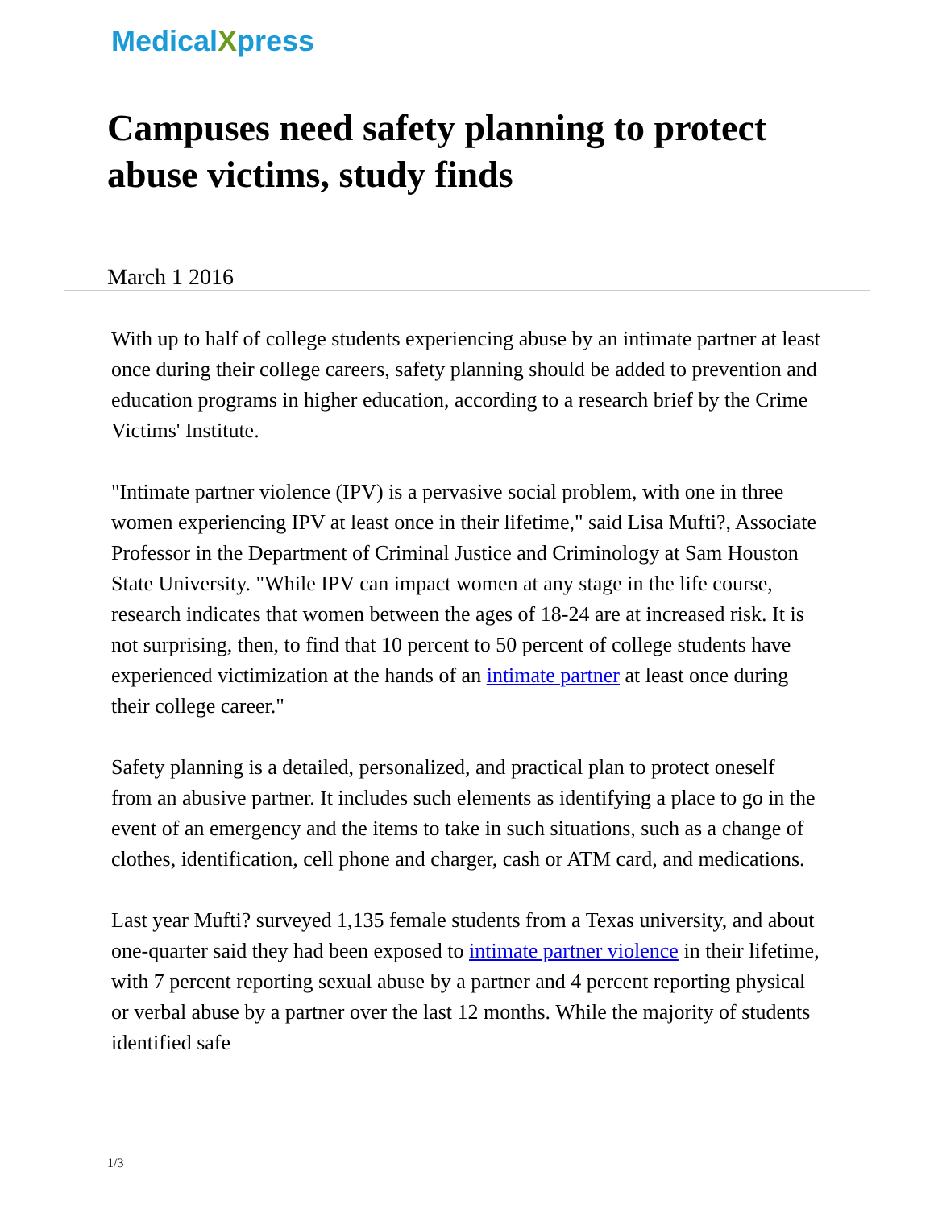MedicalXpress
Campuses need safety planning to protect abuse victims, study finds
March 1 2016
With up to half of college students experiencing abuse by an intimate partner at least once during their college careers, safety planning should be added to prevention and education programs in higher education, according to a research brief by the Crime Victims' Institute.
"Intimate partner violence (IPV) is a pervasive social problem, with one in three women experiencing IPV at least once in their lifetime," said Lisa Mufti?, Associate Professor in the Department of Criminal Justice and Criminology at Sam Houston State University. "While IPV can impact women at any stage in the life course, research indicates that women between the ages of 18-24 are at increased risk. It is not surprising, then, to find that 10 percent to 50 percent of college students have experienced victimization at the hands of an intimate partner at least once during their college career."
Safety planning is a detailed, personalized, and practical plan to protect oneself from an abusive partner. It includes such elements as identifying a place to go in the event of an emergency and the items to take in such situations, such as a change of clothes, identification, cell phone and charger, cash or ATM card, and medications.
Last year Mufti? surveyed 1,135 female students from a Texas university, and about one-quarter said they had been exposed to intimate partner violence in their lifetime, with 7 percent reporting sexual abuse by a partner and 4 percent reporting physical or verbal abuse by a partner over the last 12 months. While the majority of students identified safe
1/3